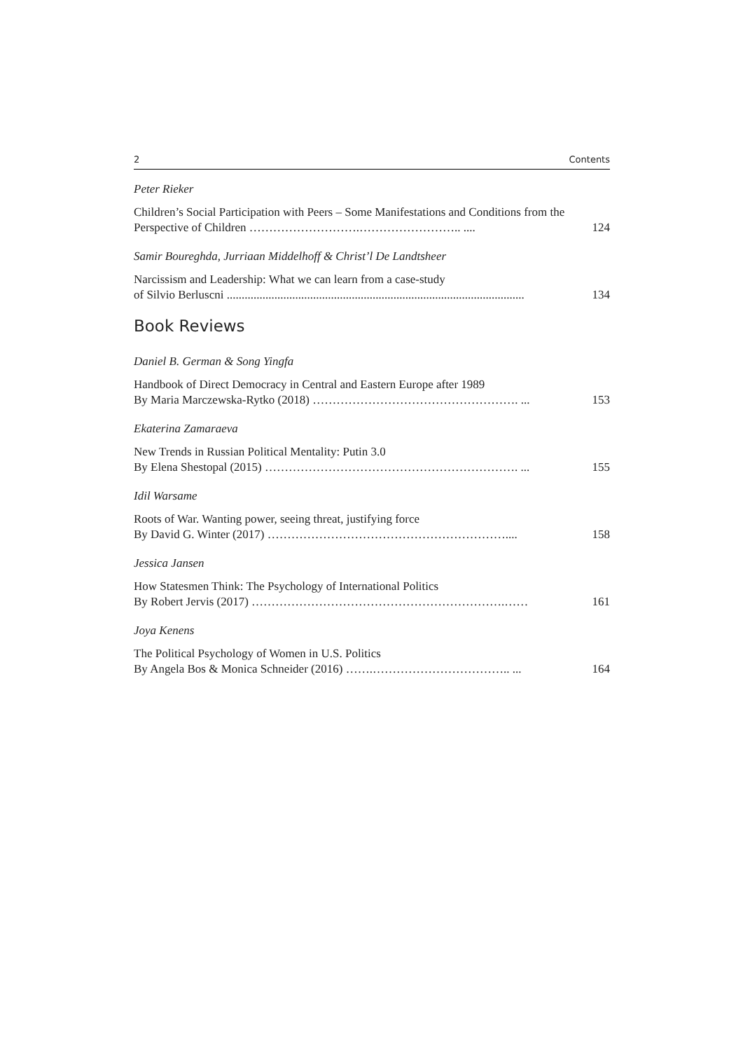2 Contents
Peter Rieker
Children’s Social Participation with Peers – Some Manifestations and Conditions from the Perspective of Children ……………………….…………………….. ....
124
Samir Boureghda, Jurriaan Middelhoff & Christ’l De Landtsheer
Narcissism and Leadership: What we can learn from a case-study
of Silvio Berluscni ....................................................................................................
134
Book Reviews
Daniel B. German & Song Yingfa
Handbook of Direct Democracy in Central and Eastern Europe after 1989
By Maria Marczewska-Rytko (2018) ……………………………………………. ...
153
Ekaterina Zamaraeva
New Trends in Russian Political Mentality: Putin 3.0
By Elena Shestopal (2015) ………………………………………………………. ...
155
Idil Warsame
Roots of War. Wanting power, seeing threat, justifying force
By David G. Winter (2017) ……………………………………………………....
158
Jessica Jansen
How Statesmen Think: The Psychology of International Politics
By Robert Jervis (2017) ……………………………………………………….……
161
Joya Kenens
The Political Psychology of Women in U.S. Politics
By Angela Bos & Monica Schneider (2016) …….…………………………….. ...
164